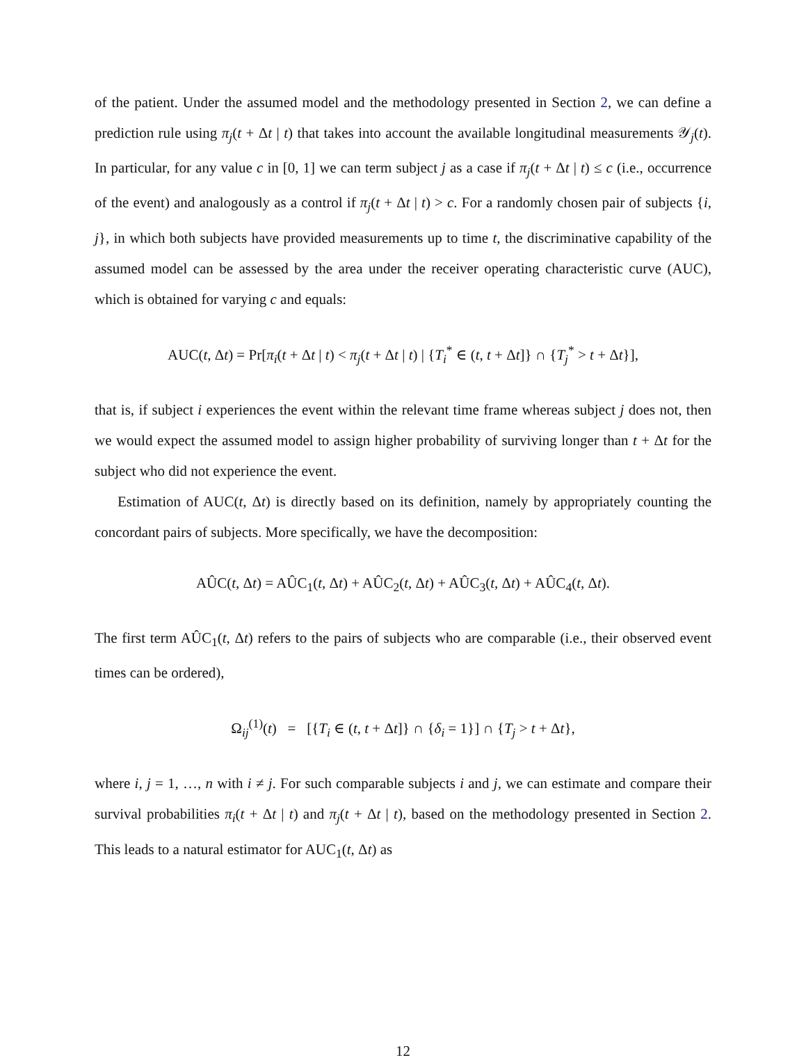of the patient. Under the assumed model and the methodology presented in Section 2, we can define a prediction rule using π<sub>j</sub>(t + Δt | t) that takes into account the available longitudinal measurements 𝒴<sub>j</sub>(t). In particular, for any value c in [0, 1] we can term subject j as a case if π<sub>j</sub>(t + Δt | t) ≤ c (i.e., occurrence of the event) and analogously as a control if π<sub>j</sub>(t + Δt | t) > c. For a randomly chosen pair of subjects {i, j}, in which both subjects have provided measurements up to time t, the discriminative capability of the assumed model can be assessed by the area under the receiver operating characteristic curve (AUC), which is obtained for varying c and equals:
AUC(t, Δt) = Pr[π<sub>i</sub>(t + Δt | t) < π<sub>j</sub>(t + Δt | t) | {T<sub>i</sub><sup>*</sup> ∈ (t, t + Δt]} ∩ {T<sub>j</sub><sup>*</sup> > t + Δt}],
that is, if subject i experiences the event within the relevant time frame whereas subject j does not, then we would expect the assumed model to assign higher probability of surviving longer than t + Δt for the subject who did not experience the event.
Estimation of AUC(t, Δt) is directly based on its definition, namely by appropriately counting the concordant pairs of subjects. More specifically, we have the decomposition:
AÛC(t, Δt) = AÛC<sub>1</sub>(t, Δt) + AÛC<sub>2</sub>(t, Δt) + AÛC<sub>3</sub>(t, Δt) + AÛC<sub>4</sub>(t, Δt).
The first term AÛC<sub>1</sub>(t, Δt) refers to the pairs of subjects who are comparable (i.e., their observed event times can be ordered),
Ω<sub>ij</sub><sup>(1)</sup>(t) = [{T<sub>i</sub> ∈ (t, t + Δt]} ∩ {δ<sub>i</sub> = 1}] ∩ {T<sub>j</sub> > t + Δt},
where i, j = 1, …, n with i ≠ j. For such comparable subjects i and j, we can estimate and compare their survival probabilities π<sub>i</sub>(t + Δt | t) and π<sub>j</sub>(t + Δt | t), based on the methodology presented in Section 2. This leads to a natural estimator for AUC<sub>1</sub>(t, Δt) as
12